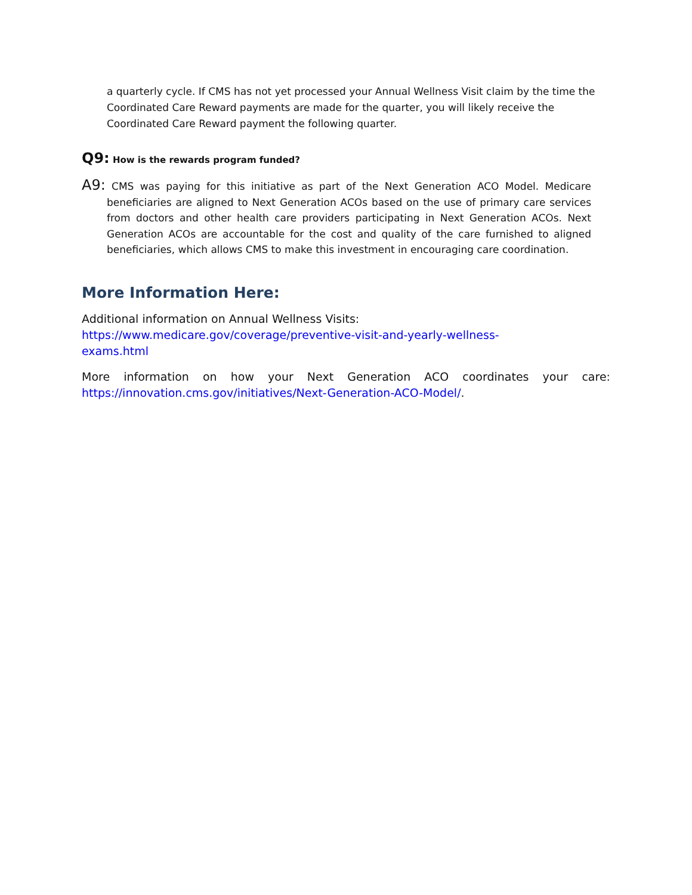a quarterly cycle. If CMS has not yet processed your Annual Wellness Visit claim by the time the Coordinated Care Reward payments are made for the quarter, you will likely receive the Coordinated Care Reward payment the following quarter.
Q9: How is the rewards program funded?
A9: CMS was paying for this initiative as part of the Next Generation ACO Model. Medicare beneficiaries are aligned to Next Generation ACOs based on the use of primary care services from doctors and other health care providers participating in Next Generation ACOs. Next Generation ACOs are accountable for the cost and quality of the care furnished to aligned beneficiaries, which allows CMS to make this investment in encouraging care coordination.
More Information Here:
Additional information on Annual Wellness Visits:
https://www.medicare.gov/coverage/preventive-visit-and-yearly-wellness-
exams.html
More information on how your Next Generation ACO coordinates your care: https://innovation.cms.gov/initiatives/Next-Generation-ACO-Model/.